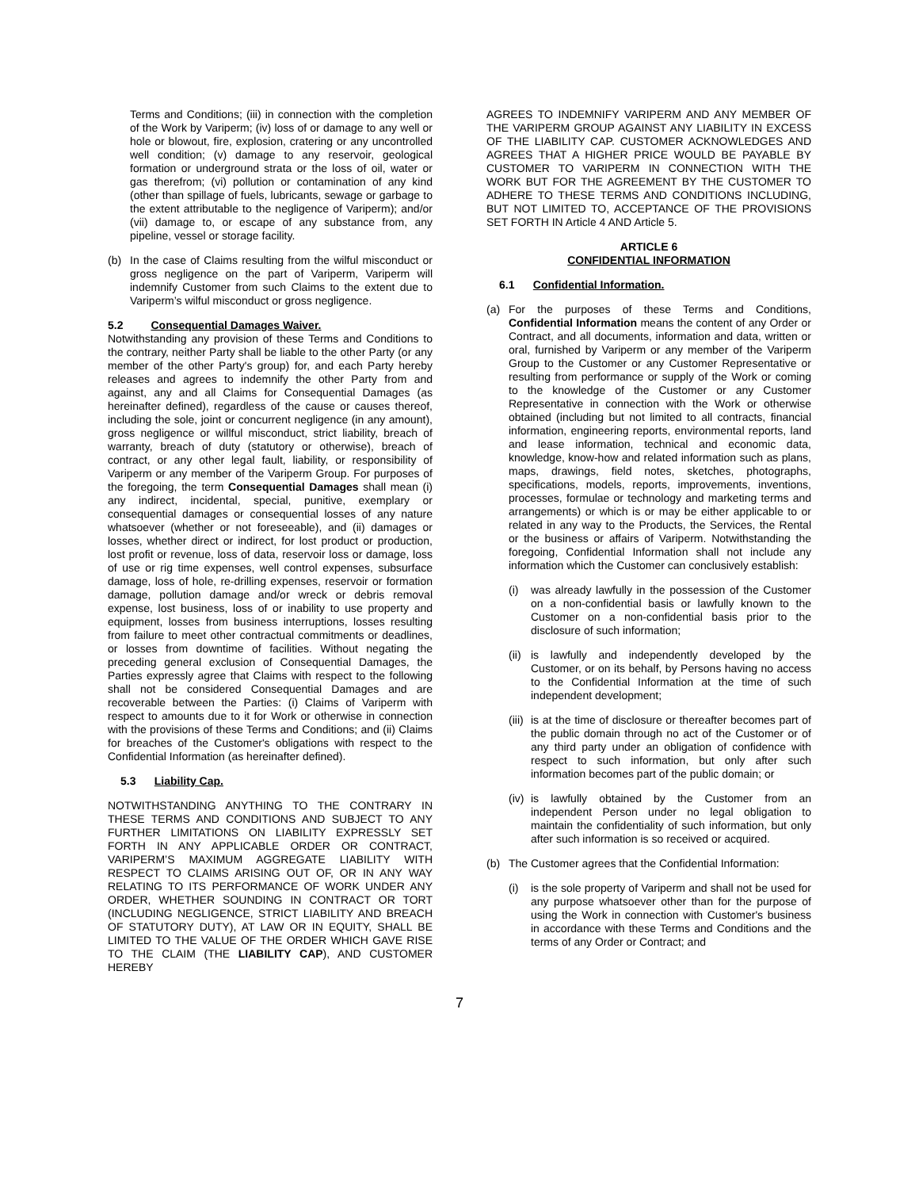Terms and Conditions; (iii) in connection with the completion of the Work by Variperm; (iv) loss of or damage to any well or hole or blowout, fire, explosion, cratering or any uncontrolled well condition; (v) damage to any reservoir, geological formation or underground strata or the loss of oil, water or gas therefrom; (vi) pollution or contamination of any kind (other than spillage of fuels, lubricants, sewage or garbage to the extent attributable to the negligence of Variperm); and/or (vii) damage to, or escape of any substance from, any pipeline, vessel or storage facility.
(b) In the case of Claims resulting from the wilful misconduct or gross negligence on the part of Variperm, Variperm will indemnify Customer from such Claims to the extent due to Variperm’s wilful misconduct or gross negligence.
5.2 Consequential Damages Waiver.
Notwithstanding any provision of these Terms and Conditions to the contrary, neither Party shall be liable to the other Party (or any member of the other Party's group) for, and each Party hereby releases and agrees to indemnify the other Party from and against, any and all Claims for Consequential Damages (as hereinafter defined), regardless of the cause or causes thereof, including the sole, joint or concurrent negligence (in any amount), gross negligence or willful misconduct, strict liability, breach of warranty, breach of duty (statutory or otherwise), breach of contract, or any other legal fault, liability, or responsibility of Variperm or any member of the Variperm Group. For purposes of the foregoing, the term Consequential Damages shall mean (i) any indirect, incidental, special, punitive, exemplary or consequential damages or consequential losses of any nature whatsoever (whether or not foreseeable), and (ii) damages or losses, whether direct or indirect, for lost product or production, lost profit or revenue, loss of data, reservoir loss or damage, loss of use or rig time expenses, well control expenses, subsurface damage, loss of hole, re-drilling expenses, reservoir or formation damage, pollution damage and/or wreck or debris removal expense, lost business, loss of or inability to use property and equipment, losses from business interruptions, losses resulting from failure to meet other contractual commitments or deadlines, or losses from downtime of facilities. Without negating the preceding general exclusion of Consequential Damages, the Parties expressly agree that Claims with respect to the following shall not be considered Consequential Damages and are recoverable between the Parties: (i) Claims of Variperm with respect to amounts due to it for Work or otherwise in connection with the provisions of these Terms and Conditions; and (ii) Claims for breaches of the Customer's obligations with respect to the Confidential Information (as hereinafter defined).
5.3 Liability Cap.
NOTWITHSTANDING ANYTHING TO THE CONTRARY IN THESE TERMS AND CONDITIONS AND SUBJECT TO ANY FURTHER LIMITATIONS ON LIABILITY EXPRESSLY SET FORTH IN ANY APPLICABLE ORDER OR CONTRACT, VARIPERM’S MAXIMUM AGGREGATE LIABILITY WITH RESPECT TO CLAIMS ARISING OUT OF, OR IN ANY WAY RELATING TO ITS PERFORMANCE OF WORK UNDER ANY ORDER, WHETHER SOUNDING IN CONTRACT OR TORT (INCLUDING NEGLIGENCE, STRICT LIABILITY AND BREACH OF STATUTORY DUTY), AT LAW OR IN EQUITY, SHALL BE LIMITED TO THE VALUE OF THE ORDER WHICH GAVE RISE TO THE CLAIM (THE LIABILITY CAP), AND CUSTOMER HEREBY
AGREES TO INDEMNIFY VARIPERM AND ANY MEMBER OF THE VARIPERM GROUP AGAINST ANY LIABILITY IN EXCESS OF THE LIABILITY CAP. CUSTOMER ACKNOWLEDGES AND AGREES THAT A HIGHER PRICE WOULD BE PAYABLE BY CUSTOMER TO VARIPERM IN CONNECTION WITH THE WORK BUT FOR THE AGREEMENT BY THE CUSTOMER TO ADHERE TO THESE TERMS AND CONDITIONS INCLUDING, BUT NOT LIMITED TO, ACCEPTANCE OF THE PROVISIONS SET FORTH IN Article 4 AND Article 5.
ARTICLE 6
CONFIDENTIAL INFORMATION
6.1 Confidential Information.
(a) For the purposes of these Terms and Conditions, Confidential Information means the content of any Order or Contract, and all documents, information and data, written or oral, furnished by Variperm or any member of the Variperm Group to the Customer or any Customer Representative or resulting from performance or supply of the Work or coming to the knowledge of the Customer or any Customer Representative in connection with the Work or otherwise obtained (including but not limited to all contracts, financial information, engineering reports, environmental reports, land and lease information, technical and economic data, knowledge, know-how and related information such as plans, maps, drawings, field notes, sketches, photographs, specifications, models, reports, improvements, inventions, processes, formulae or technology and marketing terms and arrangements) or which is or may be either applicable to or related in any way to the Products, the Services, the Rental or the business or affairs of Variperm. Notwithstanding the foregoing, Confidential Information shall not include any information which the Customer can conclusively establish:
(i) was already lawfully in the possession of the Customer on a non-confidential basis or lawfully known to the Customer on a non-confidential basis prior to the disclosure of such information;
(ii) is lawfully and independently developed by the Customer, or on its behalf, by Persons having no access to the Confidential Information at the time of such independent development;
(iii) is at the time of disclosure or thereafter becomes part of the public domain through no act of the Customer or of any third party under an obligation of confidence with respect to such information, but only after such information becomes part of the public domain; or
(iv) is lawfully obtained by the Customer from an independent Person under no legal obligation to maintain the confidentiality of such information, but only after such information is so received or acquired.
(b) The Customer agrees that the Confidential Information:
(i) is the sole property of Variperm and shall not be used for any purpose whatsoever other than for the purpose of using the Work in connection with Customer's business in accordance with these Terms and Conditions and the terms of any Order or Contract; and
7